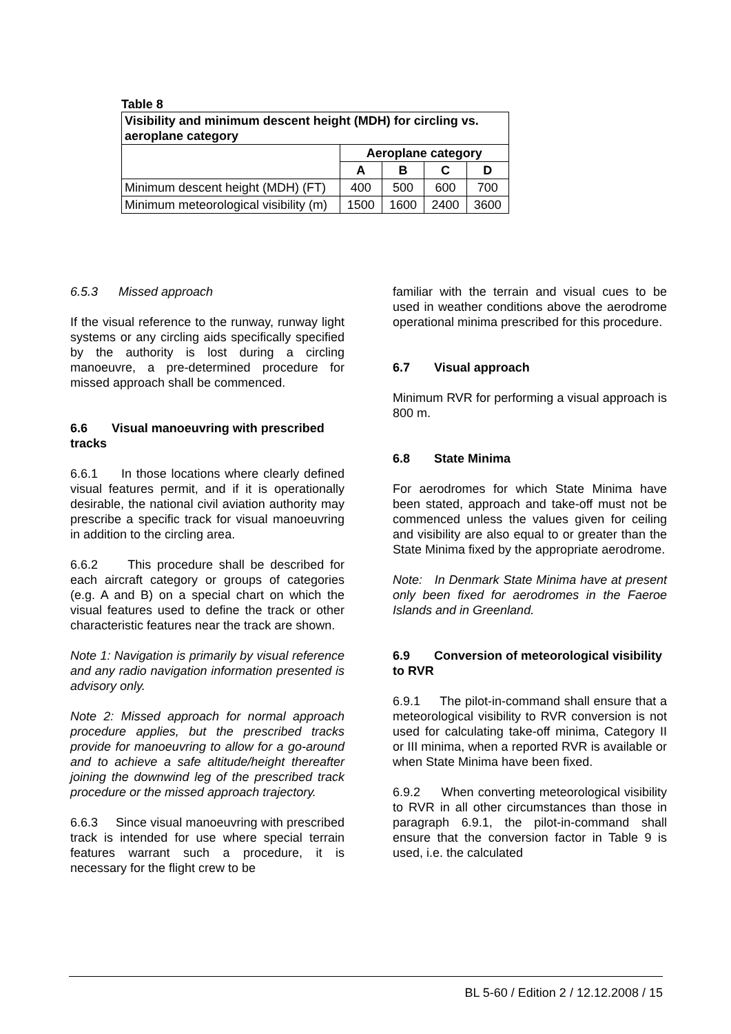Table 8
| Visibility and minimum descent height (MDH) for circling vs. aeroplane category | | | | |
| --- | --- | --- | --- | --- |
| | Aeroplane category | | | |
| | A | B | C | D |
| Minimum descent height (MDH) (FT) | 400 | 500 | 600 | 700 |
| Minimum meteorological visibility (m) | 1500 | 1600 | 2400 | 3600 |
6.5.3 Missed approach
If the visual reference to the runway, runway light systems or any circling aids specifically specified by the authority is lost during a circling manoeuvre, a pre-determined procedure for missed approach shall be commenced.
6.6 Visual manoeuvring with prescribed tracks
6.6.1 In those locations where clearly defined visual features permit, and if it is operationally desirable, the national civil aviation authority may prescribe a specific track for visual manoeuvring in addition to the circling area.
6.6.2 This procedure shall be described for each aircraft category or groups of categories (e.g. A and B) on a special chart on which the visual features used to define the track or other characteristic features near the track are shown.
Note 1: Navigation is primarily by visual reference and any radio navigation information presented is advisory only.
Note 2: Missed approach for normal approach procedure applies, but the prescribed tracks provide for manoeuvring to allow for a go-around and to achieve a safe altitude/height thereafter joining the downwind leg of the prescribed track procedure or the missed approach trajectory.
6.6.3 Since visual manoeuvring with prescribed track is intended for use where special terrain features warrant such a procedure, it is necessary for the flight crew to be
familiar with the terrain and visual cues to be used in weather conditions above the aerodrome operational minima prescribed for this procedure.
6.7 Visual approach
Minimum RVR for performing a visual approach is 800 m.
6.8 State Minima
For aerodromes for which State Minima have been stated, approach and take-off must not be commenced unless the values given for ceiling and visibility are also equal to or greater than the State Minima fixed by the appropriate aerodrome.
Note: In Denmark State Minima have at present only been fixed for aerodromes in the Faeroe Islands and in Greenland.
6.9 Conversion of meteorological visibility to RVR
6.9.1 The pilot-in-command shall ensure that a meteorological visibility to RVR conversion is not used for calculating take-off minima, Category II or III minima, when a reported RVR is available or when State Minima have been fixed.
6.9.2 When converting meteorological visibility to RVR in all other circumstances than those in paragraph 6.9.1, the pilot-in-command shall ensure that the conversion factor in Table 9 is used, i.e. the calculated
BL 5-60 / Edition 2 / 12.12.2008 / 15